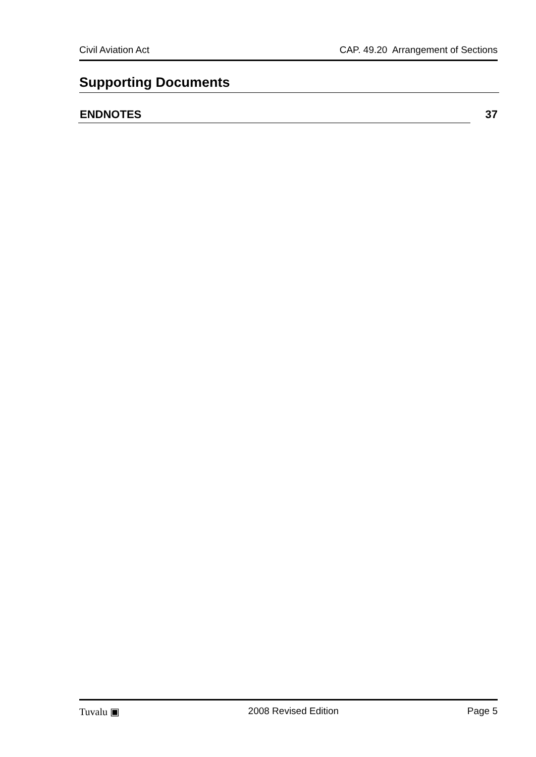Civil Aviation Act CAP. 49.20 Arrangement of Sections
Supporting Documents
ENDNOTES 37
Tuvalu ▣ 2008 Revised Edition Page 5